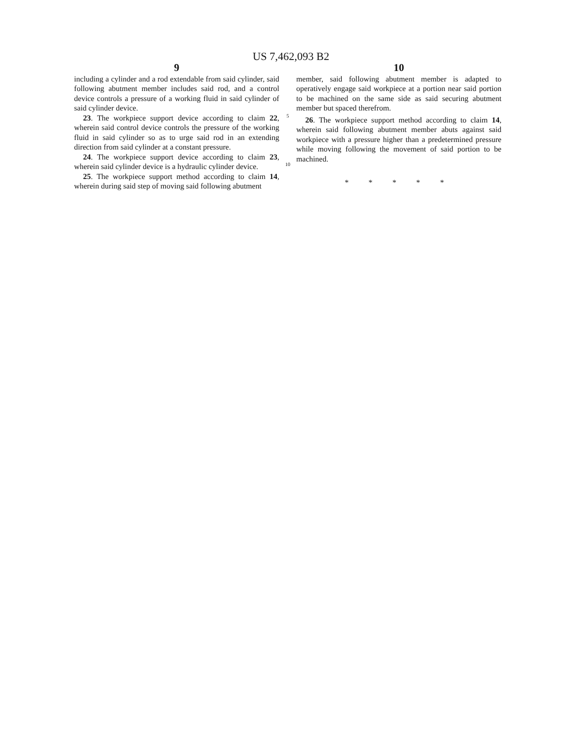US 7,462,093 B2
9
including a cylinder and a rod extendable from said cylinder, said following abutment member includes said rod, and a control device controls a pressure of a working fluid in said cylinder of said cylinder device.
23. The workpiece support device according to claim 22, wherein said control device controls the pressure of the working fluid in said cylinder so as to urge said rod in an extending direction from said cylinder at a constant pressure.
24. The workpiece support device according to claim 23, wherein said cylinder device is a hydraulic cylinder device.
25. The workpiece support method according to claim 14, wherein during said step of moving said following abutment
5
10
10
member, said following abutment member is adapted to operatively engage said workpiece at a portion near said portion to be machined on the same side as said securing abutment member but spaced therefrom.
26. The workpiece support method according to claim 14, wherein said following abutment member abuts against said workpiece with a pressure higher than a predetermined pressure while moving following the movement of said portion to be machined.
* * * * *